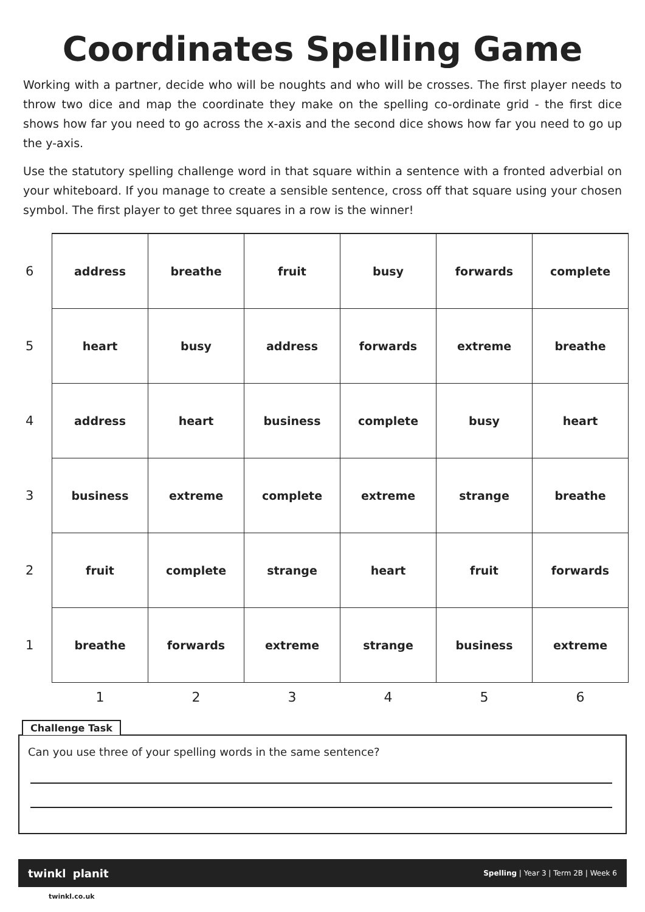Coordinates Spelling Game
Working with a partner, decide who will be noughts and who will be crosses. The first player needs to throw two dice and map the coordinate they make on the spelling co-ordinate grid - the first dice shows how far you need to go across the x-axis and the second dice shows how far you need to go up the y-axis.
Use the statutory spelling challenge word in that square within a sentence with a fronted adverbial on your whiteboard. If you manage to create a sensible sentence, cross off that square using your chosen symbol. The first player to get three squares in a row is the winner!
| 6 | address | breathe | fruit | busy | forwards | complete |
| 5 | heart | busy | address | forwards | extreme | breathe |
| 4 | address | heart | business | complete | busy | heart |
| 3 | business | extreme | complete | extreme | strange | breathe |
| 2 | fruit | complete | strange | heart | fruit | forwards |
| 1 | breathe | forwards | extreme | strange | business | extreme |
| | 1 | 2 | 3 | 4 | 5 | 6 |
Challenge Task
Can you use three of your spelling words in the same sentence?
twinkl planit Spelling | Year 3 | Term 2B | Week 6
twinkl.co.uk